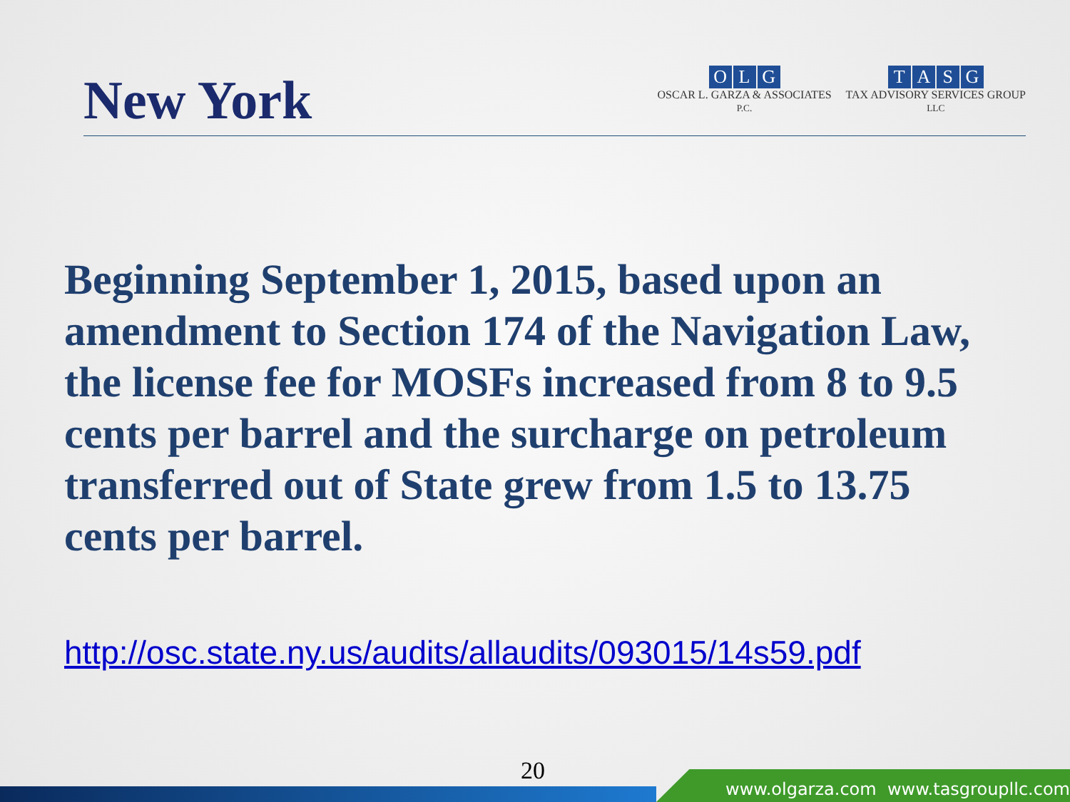New York
OLG
OSCAR L. GARZA & ASSOCIATES
P.C.
TASG
TAX ADVISORY SERVICES GROUP
LLC
Beginning September 1, 2015, based upon an amendment to Section 174 of the Navigation Law, the license fee for MOSFs increased from 8 to 9.5 cents per barrel and the surcharge on petroleum transferred out of State grew from 1.5 to 13.75 cents per barrel.
http://osc.state.ny.us/audits/allaudits/093015/14s59.pdf
20
www.olgarza.com www.tasgroupllc.com